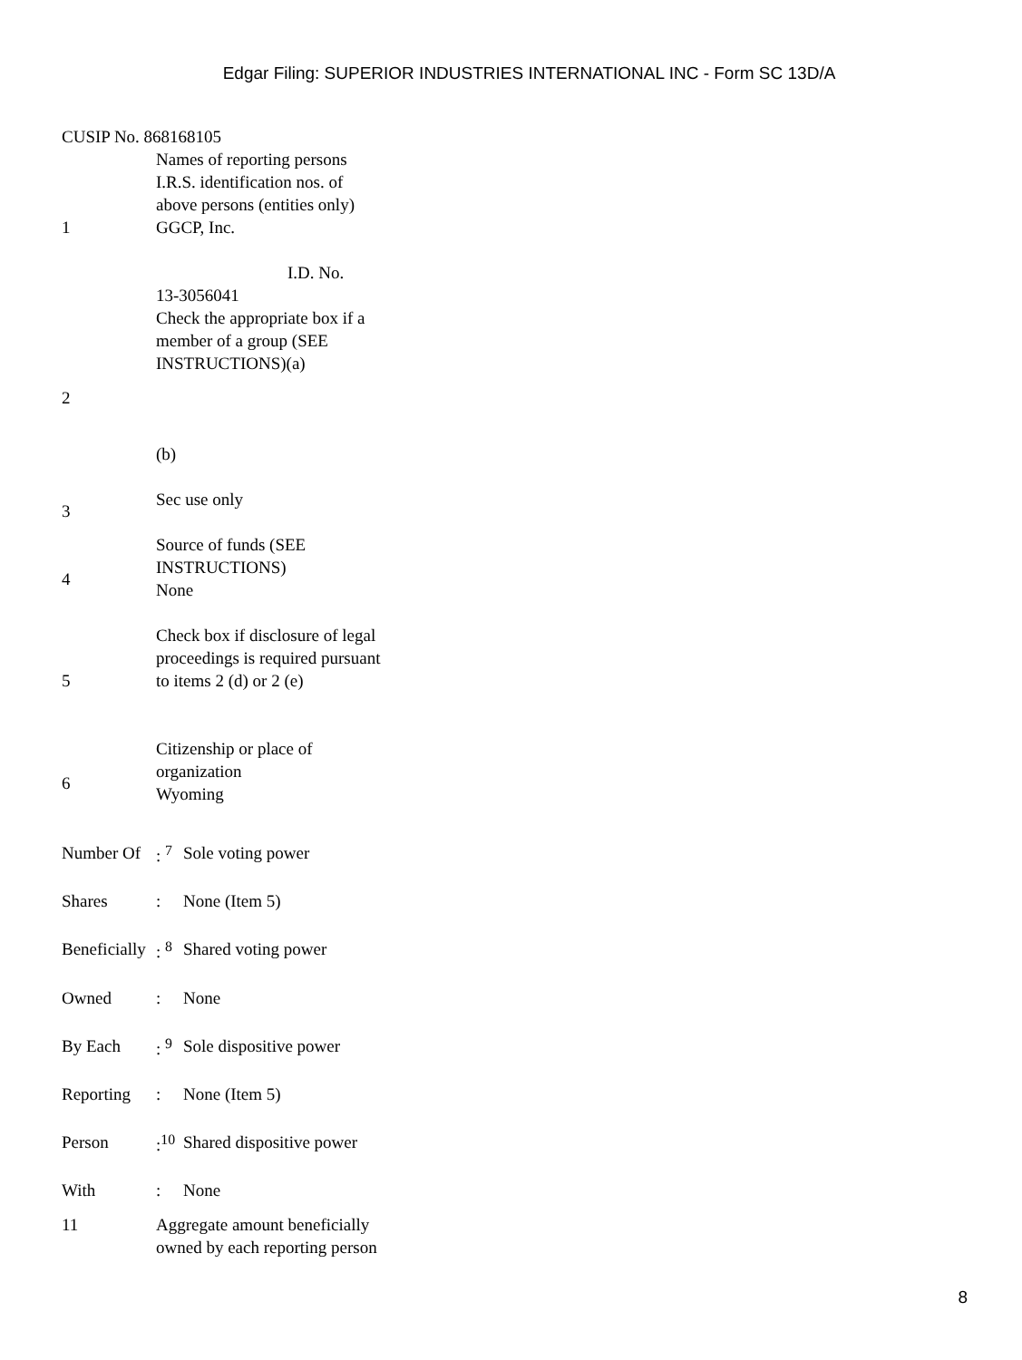Edgar Filing: SUPERIOR INDUSTRIES INTERNATIONAL INC - Form SC 13D/A
CUSIP No. 868168105
| 1 | Names of reporting persons I.R.S. identification nos. of above persons (entities only) GGCP, Inc. I.D. No. 13-3056041 |
| 2 | Check the appropriate box if a member of a group (SEE INSTRUCTIONS)(a) (b) |
| 3 | Sec use only |
| 4 | Source of funds (SEE INSTRUCTIONS) None |
| 5 | Check box if disclosure of legal proceedings is required pursuant to items 2 (d) or 2 (e) |
| 6 | Citizenship or place of organization Wyoming |
| Number Of | : <sup>7</sup> | Sole voting power |
| Shares | : | None (Item 5) |
| Beneficially | : <sup>8</sup> | Shared voting power |
| Owned | : | None |
| By Each | : <sup>9</sup> | Sole dispositive power |
| Reporting | : | None (Item 5) |
| Person | :<sup>10</sup> | Shared dispositive power |
| With | : | None |
| 11 | Aggregate amount beneficially owned by each reporting person |
8